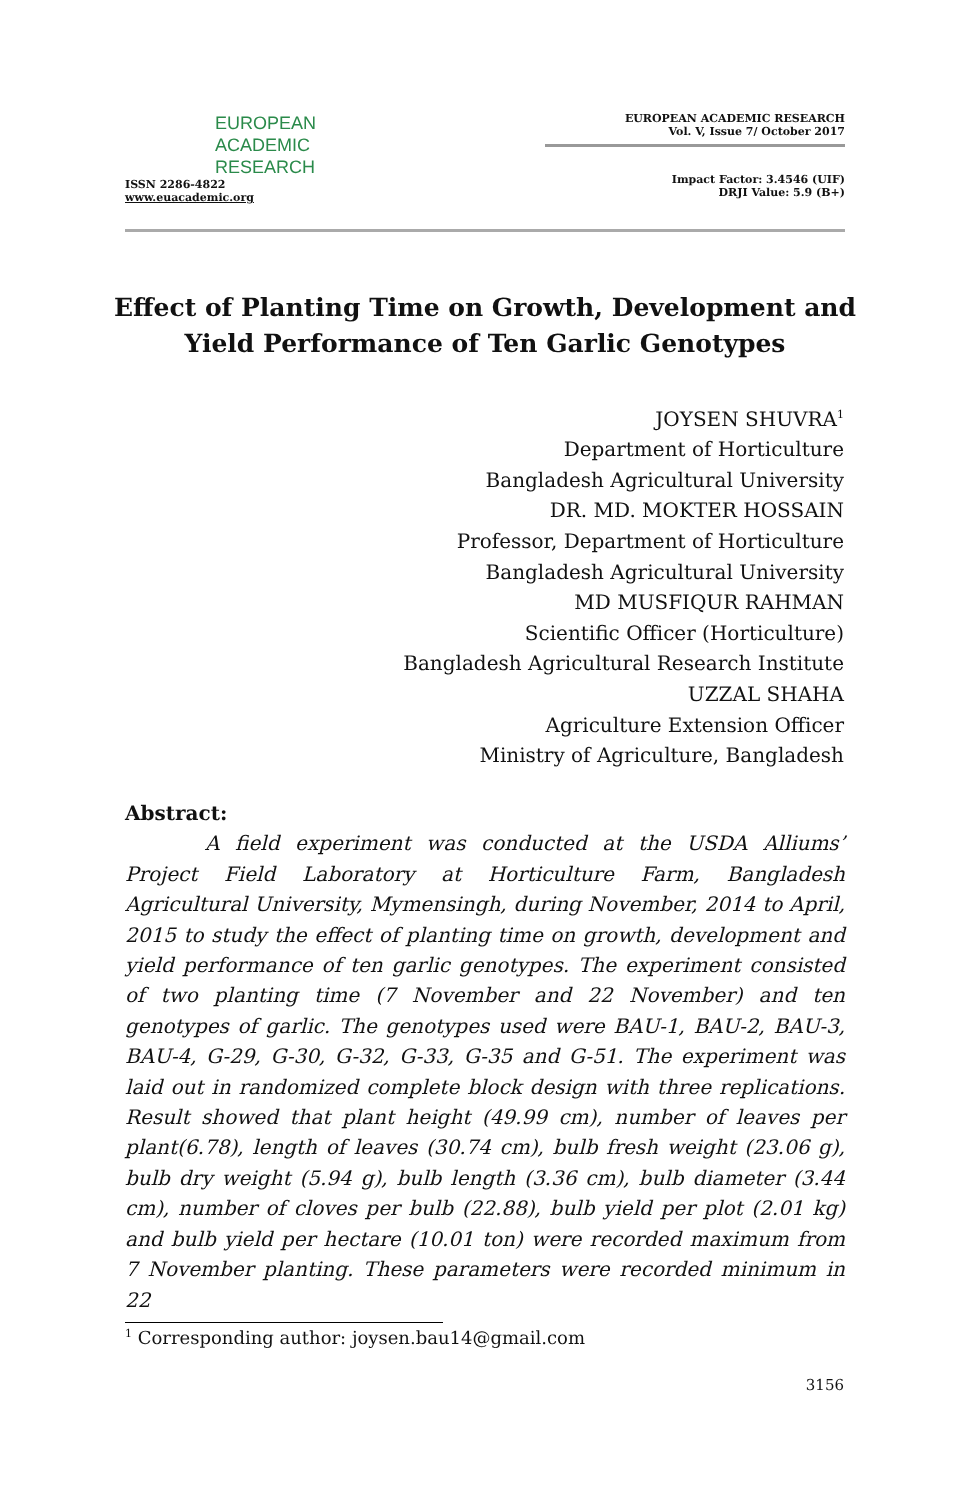EUROPEAN
ACADEMIC
RESEARCH
ISSN 2286-4822
www.euacademic.org
EUROPEAN ACADEMIC RESEARCH
Vol. V, Issue 7/ October 2017
Impact Factor: 3.4546 (UIF)
DRJI Value: 5.9 (B+)
Effect of Planting Time on Growth, Development and Yield Performance of Ten Garlic Genotypes
JOYSEN SHUVRA<sup>1</sup>
Department of Horticulture
Bangladesh Agricultural University
DR. MD. MOKTER HOSSAIN
Professor, Department of Horticulture
Bangladesh Agricultural University
MD MUSFIQUR RAHMAN
Scientific Officer (Horticulture)
Bangladesh Agricultural Research Institute
UZZAL SHAHA
Agriculture Extension Officer
Ministry of Agriculture, Bangladesh
Abstract:
A field experiment was conducted at the USDA Alliums’ Project Field Laboratory at Horticulture Farm, Bangladesh Agricultural University, Mymensingh, during November, 2014 to April, 2015 to study the effect of planting time on growth, development and yield performance of ten garlic genotypes. The experiment consisted of two planting time (7 November and 22 November) and ten genotypes of garlic. The genotypes used were BAU-1, BAU-2, BAU-3, BAU-4, G-29, G-30, G-32, G-33, G-35 and G-51. The experiment was laid out in randomized complete block design with three replications. Result showed that plant height (49.99 cm), number of leaves per plant(6.78), length of leaves (30.74 cm), bulb fresh weight (23.06 g), bulb dry weight (5.94 g), bulb length (3.36 cm), bulb diameter (3.44 cm), number of cloves per bulb (22.88), bulb yield per plot (2.01 kg) and bulb yield per hectare (10.01 ton) were recorded maximum from 7 November planting. These parameters were recorded minimum in 22
<sup>1</sup> Corresponding author: joysen.bau14@gmail.com
3156